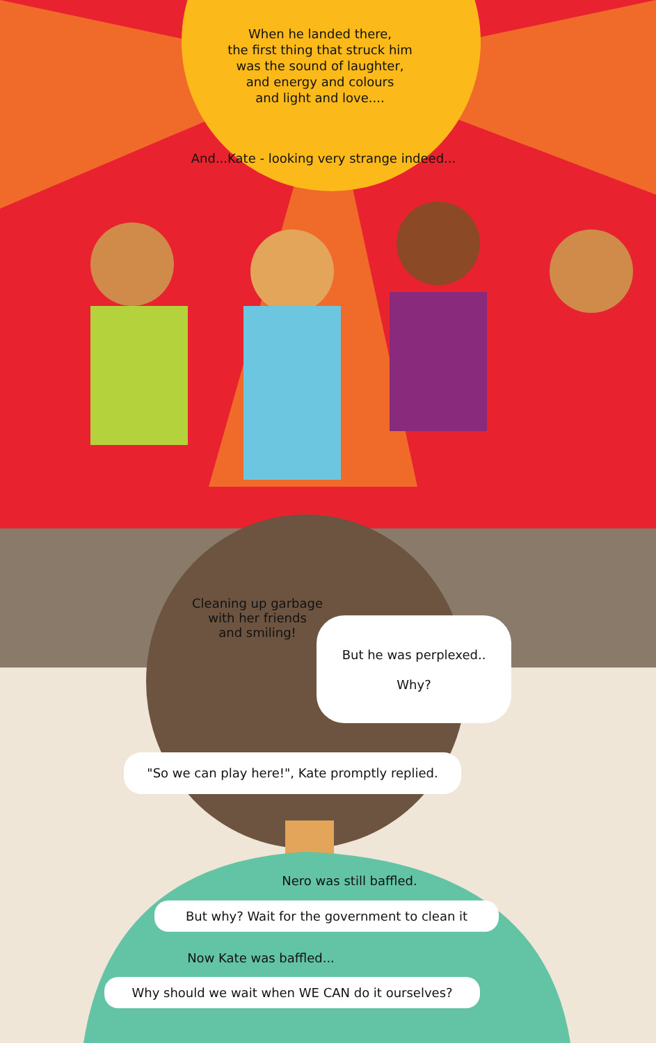When he landed there,
the first thing that struck him
was the sound of laughter,
and energy and colours
and light and love....
And...Kate - looking very strange indeed...
Cleaning up garbage
with her friends
and smiling!
But he was perplexed..
Why?
"So we can play here!", Kate promptly replied.
Nero was still baffled.
But why? Wait for the government to clean it
Now Kate was baffled...
Why should we wait when WE CAN do it ourselves?